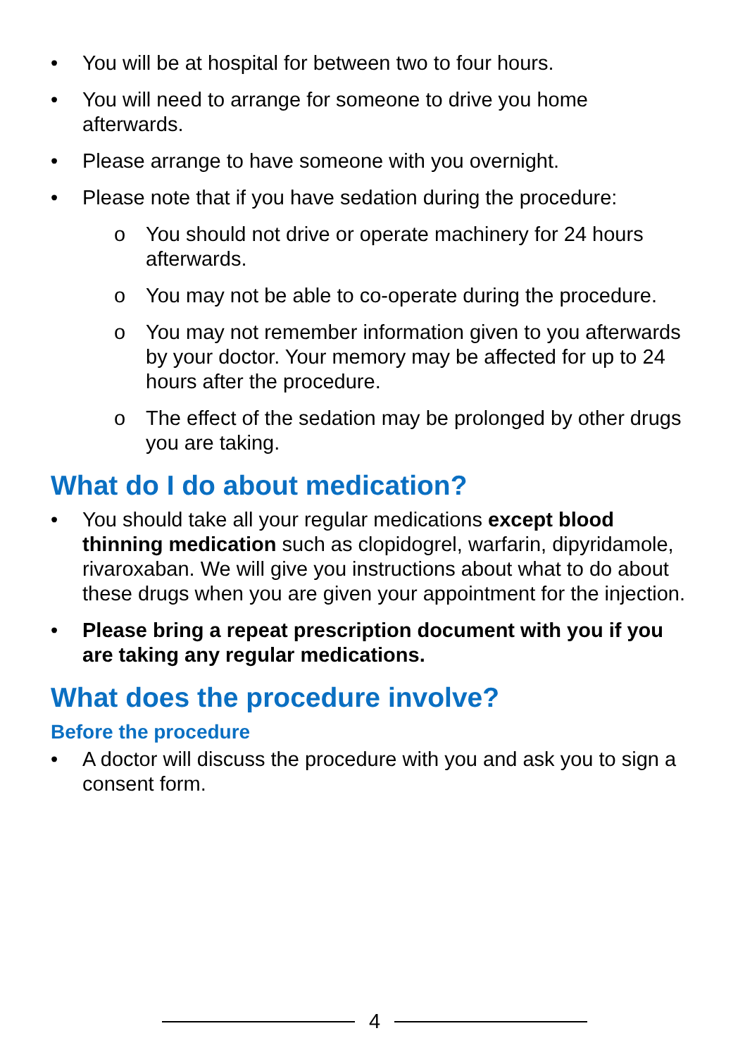• You will be at hospital for between two to four hours.
• You will need to arrange for someone to drive you home afterwards.
• Please arrange to have someone with you overnight.
• Please note that if you have sedation during the procedure:
o You should not drive or operate machinery for 24 hours afterwards.
o You may not be able to co-operate during the procedure.
o You may not remember information given to you afterwards by your doctor. Your memory may be affected for up to 24 hours after the procedure.
o The effect of the sedation may be prolonged by other drugs you are taking.
What do I do about medication?
• You should take all your regular medications except blood thinning medication such as clopidogrel, warfarin, dipyridamole, rivaroxaban. We will give you instructions about what to do about these drugs when you are given your appointment for the injection.
• Please bring a repeat prescription document with you if you are taking any regular medications.
What does the procedure involve?
Before the procedure
• A doctor will discuss the procedure with you and ask you to sign a consent form.
4